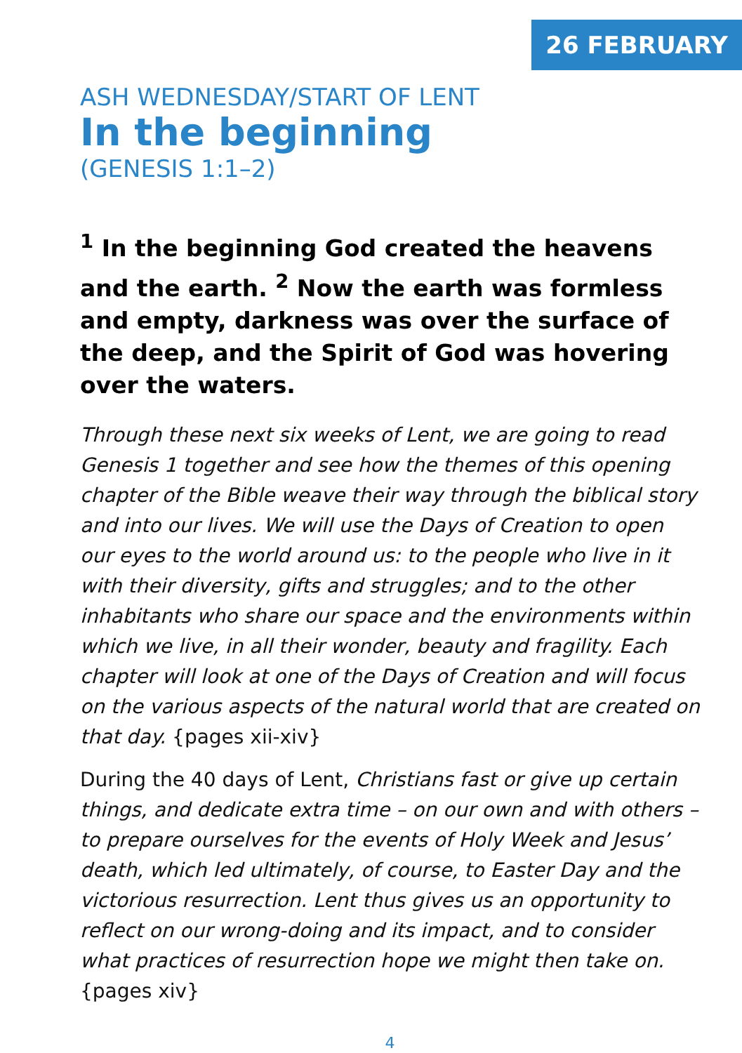26 FEBRUARY
ASH WEDNESDAY/START OF LENT
In the beginning
(GENESIS 1:1–2)
<sup>1</sup> In the beginning God created the heavens and the earth. <sup>2</sup> Now the earth was formless and empty, darkness was over the surface of the deep, and the Spirit of God was hovering over the waters.
Through these next six weeks of Lent, we are going to read Genesis 1 together and see how the themes of this opening chapter of the Bible weave their way through the biblical story and into our lives. We will use the Days of Creation to open our eyes to the world around us: to the people who live in it with their diversity, gifts and struggles; and to the other inhabitants who share our space and the environments within which we live, in all their wonder, beauty and fragility. Each chapter will look at one of the Days of Creation and will focus on the various aspects of the natural world that are created on that day. {pages xii-xiv}
During the 40 days of Lent, Christians fast or give up certain things, and dedicate extra time – on our own and with others – to prepare ourselves for the events of Holy Week and Jesus’ death, which led ultimately, of course, to Easter Day and the victorious resurrection. Lent thus gives us an opportunity to reflect on our wrong-doing and its impact, and to consider what practices of resurrection hope we might then take on. {pages xiv}
4